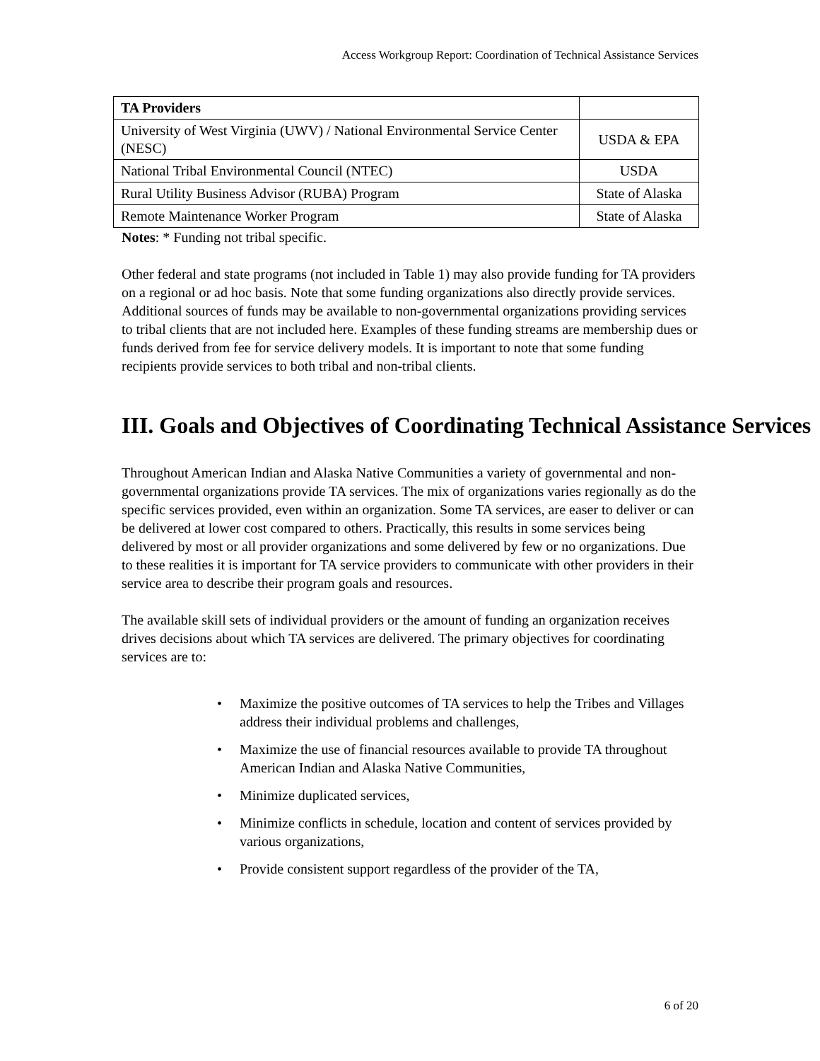Access Workgroup Report: Coordination of Technical Assistance Services
| TA Providers | |
| University of West Virginia (UWV) / National Environmental Service Center (NESC) | USDA & EPA |
| National Tribal Environmental Council (NTEC) | USDA |
| Rural Utility Business Advisor (RUBA) Program | State of Alaska |
| Remote Maintenance Worker Program | State of Alaska |
Notes: * Funding not tribal specific.
Other federal and state programs (not included in Table 1) may also provide funding for TA providers on a regional or ad hoc basis. Note that some funding organizations also directly provide services. Additional sources of funds may be available to non-governmental organizations providing services to tribal clients that are not included here. Examples of these funding streams are membership dues or funds derived from fee for service delivery models. It is important to note that some funding recipients provide services to both tribal and non-tribal clients.
III. Goals and Objectives of Coordinating Technical Assistance Services
Throughout American Indian and Alaska Native Communities a variety of governmental and non-governmental organizations provide TA services. The mix of organizations varies regionally as do the specific services provided, even within an organization. Some TA services, are easer to deliver or can be delivered at lower cost compared to others. Practically, this results in some services being delivered by most or all provider organizations and some delivered by few or no organizations. Due to these realities it is important for TA service providers to communicate with other providers in their service area to describe their program goals and resources.
The available skill sets of individual providers or the amount of funding an organization receives drives decisions about which TA services are delivered. The primary objectives for coordinating services are to:
• Maximize the positive outcomes of TA services to help the Tribes and Villages address their individual problems and challenges,
• Maximize the use of financial resources available to provide TA throughout American Indian and Alaska Native Communities,
• Minimize duplicated services,
• Minimize conflicts in schedule, location and content of services provided by various organizations,
• Provide consistent support regardless of the provider of the TA,
6 of 20